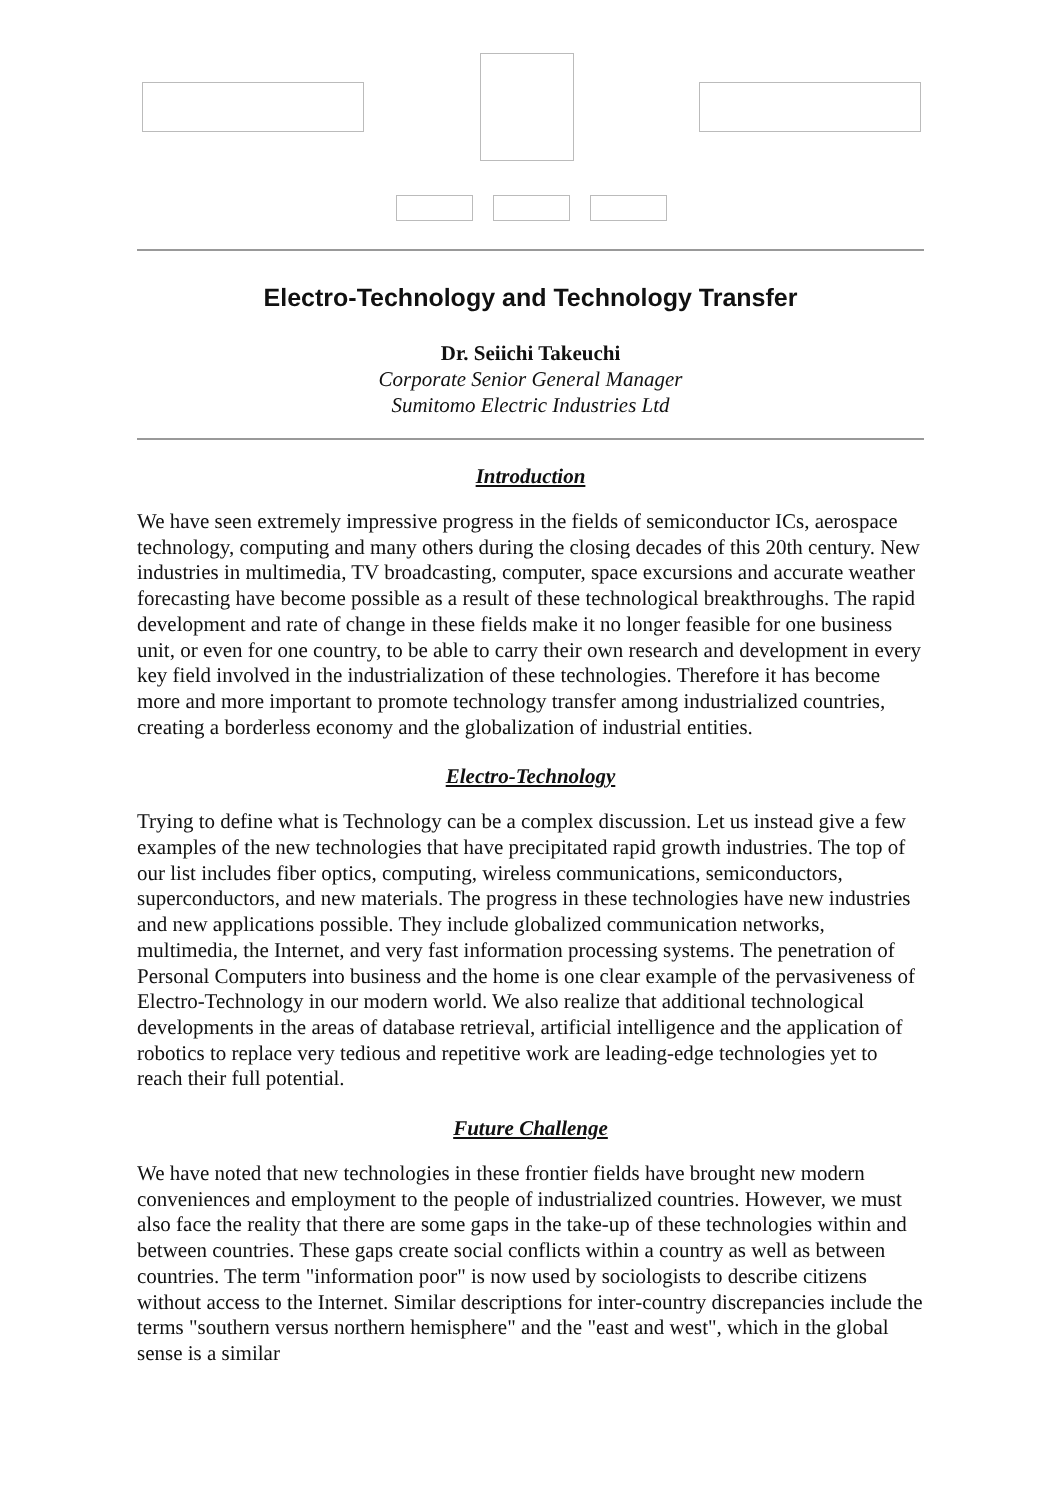Electro-Technology and Technology Transfer
Dr. Seiichi Takeuchi
Corporate Senior General Manager
Sumitomo Electric Industries Ltd
Introduction
We have seen extremely impressive progress in the fields of semiconductor ICs, aerospace technology, computing and many others during the closing decades of this 20th century. New industries in multimedia, TV broadcasting, computer, space excursions and accurate weather forecasting have become possible as a result of these technological breakthroughs. The rapid development and rate of change in these fields make it no longer feasible for one business unit, or even for one country, to be able to carry their own research and development in every key field involved in the industrialization of these technologies. Therefore it has become more and more important to promote technology transfer among industrialized countries, creating a borderless economy and the globalization of industrial entities.
Electro-Technology
Trying to define what is Technology can be a complex discussion. Let us instead give a few examples of the new technologies that have precipitated rapid growth industries. The top of our list includes fiber optics, computing, wireless communications, semiconductors, superconductors, and new materials. The progress in these technologies have new industries and new applications possible. They include globalized communication networks, multimedia, the Internet, and very fast information processing systems. The penetration of Personal Computers into business and the home is one clear example of the pervasiveness of Electro-Technology in our modern world. We also realize that additional technological developments in the areas of database retrieval, artificial intelligence and the application of robotics to replace very tedious and repetitive work are leading-edge technologies yet to reach their full potential.
Future Challenge
We have noted that new technologies in these frontier fields have brought new modern conveniences and employment to the people of industrialized countries. However, we must also face the reality that there are some gaps in the take-up of these technologies within and between countries. These gaps create social conflicts within a country as well as between countries. The term "information poor" is now used by sociologists to describe citizens without access to the Internet. Similar descriptions for inter-country discrepancies include the terms "southern versus northern hemisphere" and the "east and west", which in the global sense is a similar